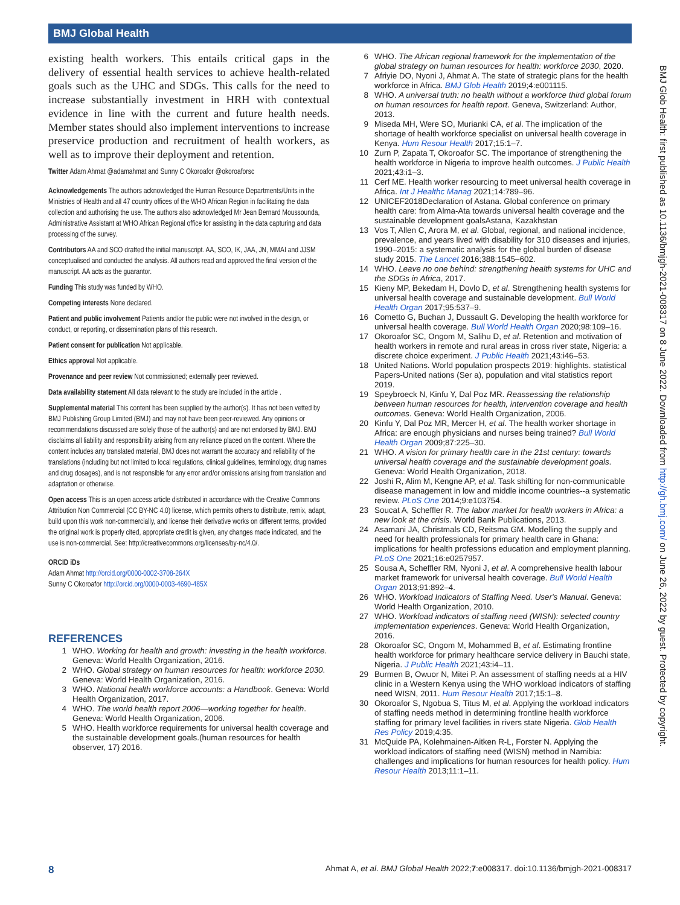BMJ Global Health
BMJ Glob Health: first published as 10.1136/bmjgh-2021-008317 on 8 June 2022. Downloaded from http://gh.bmj.com/ on June 26, 2022 by guest. Protected by copyright.
existing health workers. This entails critical gaps in the delivery of essential health services to achieve health-related goals such as the UHC and SDGs. This calls for the need to increase substantially investment in HRH with contextual evidence in line with the current and future health needs. Member states should also implement interventions to increase preservice production and recruitment of health workers, as well as to improve their deployment and retention.
Twitter Adam Ahmat @adamahmat and Sunny C Okoroafor @okoroaforsc
Acknowledgements The authors acknowledged the Human Resource Departments/Units in the Ministries of Health and all 47 country offices of the WHO African Region in facilitating the data collection and authorising the use. The authors also acknowledged Mr Jean Bernard Moussounda, Administrative Assistant at WHO African Regional office for assisting in the data capturing and data processing of the survey.
Contributors AA and SCO drafted the initial manuscript. AA, SCO, IK, JAA, JN, MMAI and JJSM conceptualised and conducted the analysis. All authors read and approved the final version of the manuscript. AA acts as the guarantor.
Funding This study was funded by WHO.
Competing interests None declared.
Patient and public involvement Patients and/or the public were not involved in the design, or conduct, or reporting, or dissemination plans of this research.
Patient consent for publication Not applicable.
Ethics approval Not applicable.
Provenance and peer review Not commissioned; externally peer reviewed.
Data availability statement All data relevant to the study are included in the article .
Supplemental material This content has been supplied by the author(s). It has not been vetted by BMJ Publishing Group Limited (BMJ) and may not have been peer-reviewed. Any opinions or recommendations discussed are solely those of the author(s) and are not endorsed by BMJ. BMJ disclaims all liability and responsibility arising from any reliance placed on the content. Where the content includes any translated material, BMJ does not warrant the accuracy and reliability of the translations (including but not limited to local regulations, clinical guidelines, terminology, drug names and drug dosages), and is not responsible for any error and/or omissions arising from translation and adaptation or otherwise.
Open access This is an open access article distributed in accordance with the Creative Commons Attribution Non Commercial (CC BY-NC 4.0) license, which permits others to distribute, remix, adapt, build upon this work non-commercially, and license their derivative works on different terms, provided the original work is properly cited, appropriate credit is given, any changes made indicated, and the use is non-commercial. See: http://creativecommons.org/licenses/by-nc/4.0/.
ORCID iDs
Adam Ahmat http://orcid.org/0000-0002-3708-264X
Sunny C Okoroafor http://orcid.org/0000-0003-4690-485X
REFERENCES
1 WHO. Working for health and growth: investing in the health workforce. Geneva: World Health Organization, 2016.
2 WHO. Global strategy on human resources for health: workforce 2030. Geneva: World Health Organization, 2016.
3 WHO. National health workforce accounts: a Handbook. Geneva: World Health Organization, 2017.
4 WHO. The world health report 2006—working together for health. Geneva: World Health Organization, 2006.
5 WHO. Health workforce requirements for universal health coverage and the sustainable development goals.(human resources for health observer, 17) 2016.
6 WHO. The African regional framework for the implementation of the global strategy on human resources for health: workforce 2030, 2020.
7 Afriyie DO, Nyoni J, Ahmat A. The state of strategic plans for the health workforce in Africa. BMJ Glob Health 2019;4:e001115.
8 WHO. A universal truth: no health without a workforce third global forum on human resources for health report. Geneva, Switzerland: Author, 2013.
9 Miseda MH, Were SO, Murianki CA, et al. The implication of the shortage of health workforce specialist on universal health coverage in Kenya. Hum Resour Health 2017;15:1–7.
10 Zurn P, Zapata T, Okoroafor SC. The importance of strengthening the health workforce in Nigeria to improve health outcomes. J Public Health 2021;43:i1–3.
11 Cerf ME. Health worker resourcing to meet universal health coverage in Africa. Int J Healthc Manag 2021;14:789–96.
12 UNICEF2018Declaration of Astana. Global conference on primary health care: from Alma-Ata towards universal health coverage and the sustainable development goalsAstana, Kazakhstan
13 Vos T, Allen C, Arora M, et al. Global, regional, and national incidence, prevalence, and years lived with disability for 310 diseases and injuries, 1990–2015: a systematic analysis for the global burden of disease study 2015. The Lancet 2016;388:1545–602.
14 WHO. Leave no one behind: strengthening health systems for UHC and the SDGs in Africa, 2017.
15 Kieny MP, Bekedam H, Dovlo D, et al. Strengthening health systems for universal health coverage and sustainable development. Bull World Health Organ 2017;95:537–9.
16 Cometto G, Buchan J, Dussault G. Developing the health workforce for universal health coverage. Bull World Health Organ 2020;98:109–16.
17 Okoroafor SC, Ongom M, Salihu D, et al. Retention and motivation of health workers in remote and rural areas in cross river state, Nigeria: a discrete choice experiment. J Public Health 2021;43:i46–53.
18 United Nations. World population prospects 2019: highlights. statistical Papers-United nations (Ser a), population and vital statistics report 2019.
19 Speybroeck N, Kinfu Y, Dal Poz MR. Reassessing the relationship between human resources for health, intervention coverage and health outcomes. Geneva: World Health Organization, 2006.
20 Kinfu Y, Dal Poz MR, Mercer H, et al. The health worker shortage in Africa: are enough physicians and nurses being trained? Bull World Health Organ 2009;87:225–30.
21 WHO. A vision for primary health care in the 21st century: towards universal health coverage and the sustainable development goals. Geneva: World Health Organization, 2018.
22 Joshi R, Alim M, Kengne AP, et al. Task shifting for non-communicable disease management in low and middle income countries--a systematic review. PLoS One 2014;9:e103754.
23 Soucat A, Scheffler R. The labor market for health workers in Africa: a new look at the crisis. World Bank Publications, 2013.
24 Asamani JA, Christmals CD, Reitsma GM. Modelling the supply and need for health professionals for primary health care in Ghana: implications for health professions education and employment planning. PLoS One 2021;16:e0257957.
25 Sousa A, Scheffler RM, Nyoni J, et al. A comprehensive health labour market framework for universal health coverage. Bull World Health Organ 2013;91:892–4.
26 WHO. Workload Indicators of Staffing Need. User's Manual. Geneva: World Health Organization, 2010.
27 WHO. Workload indicators of staffing need (WISN): selected country implementation experiences. Geneva: World Health Organization, 2016.
28 Okoroafor SC, Ongom M, Mohammed B, et al. Estimating frontline health workforce for primary healthcare service delivery in Bauchi state, Nigeria. J Public Health 2021;43:i4–11.
29 Burmen B, Owuor N, Mitei P. An assessment of staffing needs at a HIV clinic in a Western Kenya using the WHO workload indicators of staffing need WISN, 2011. Hum Resour Health 2017;15:1–8.
30 Okoroafor S, Ngobua S, Titus M, et al. Applying the workload indicators of staffing needs method in determining frontline health workforce staffing for primary level facilities in rivers state Nigeria. Glob Health Res Policy 2019;4:35.
31 McQuide PA, Kolehmainen-Aitken R-L, Forster N. Applying the workload indicators of staffing need (WISN) method in Namibia: challenges and implications for human resources for health policy. Hum Resour Health 2013;11:1–11.
8 Ahmat A, et al. BMJ Global Health 2022;7:e008317. doi:10.1136/bmjgh-2021-008317